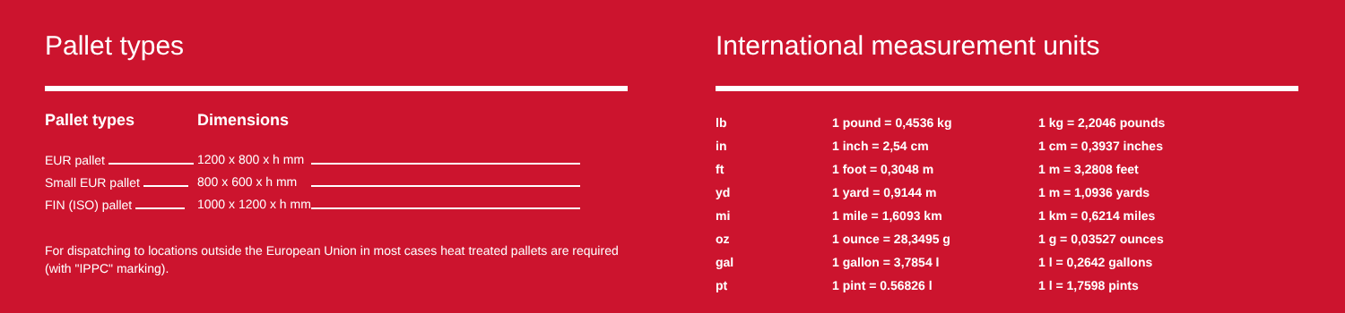Pallet types
| Pallet types | Dimensions | |
| --- | --- | --- |
| EUR pallet | 1200 x 800 x h mm | |
| Small EUR pallet | 800 x 600 x h mm | |
| FIN (ISO) pallet | 1000 x 1200 x h mm | |
For dispatching to locations outside the European Union in most cases heat treated pallets are required (with "IPPC" marking).
International measurement units
| lb | 1 pound = 0,4536 kg | 1 kg = 2,2046 pounds |
| in | 1 inch = 2,54 cm | 1 cm = 0,3937 inches |
| ft | 1 foot = 0,3048 m | 1 m = 3,2808 feet |
| yd | 1 yard = 0,9144 m | 1 m = 1,0936 yards |
| mi | 1 mile = 1,6093 km | 1 km = 0,6214 miles |
| oz | 1 ounce = 28,3495 g | 1 g = 0,03527 ounces |
| gal | 1 gallon = 3,7854 l | 1 l = 0,2642 gallons |
| pt | 1 pint = 0.56826 l | 1 l = 1,7598 pints |